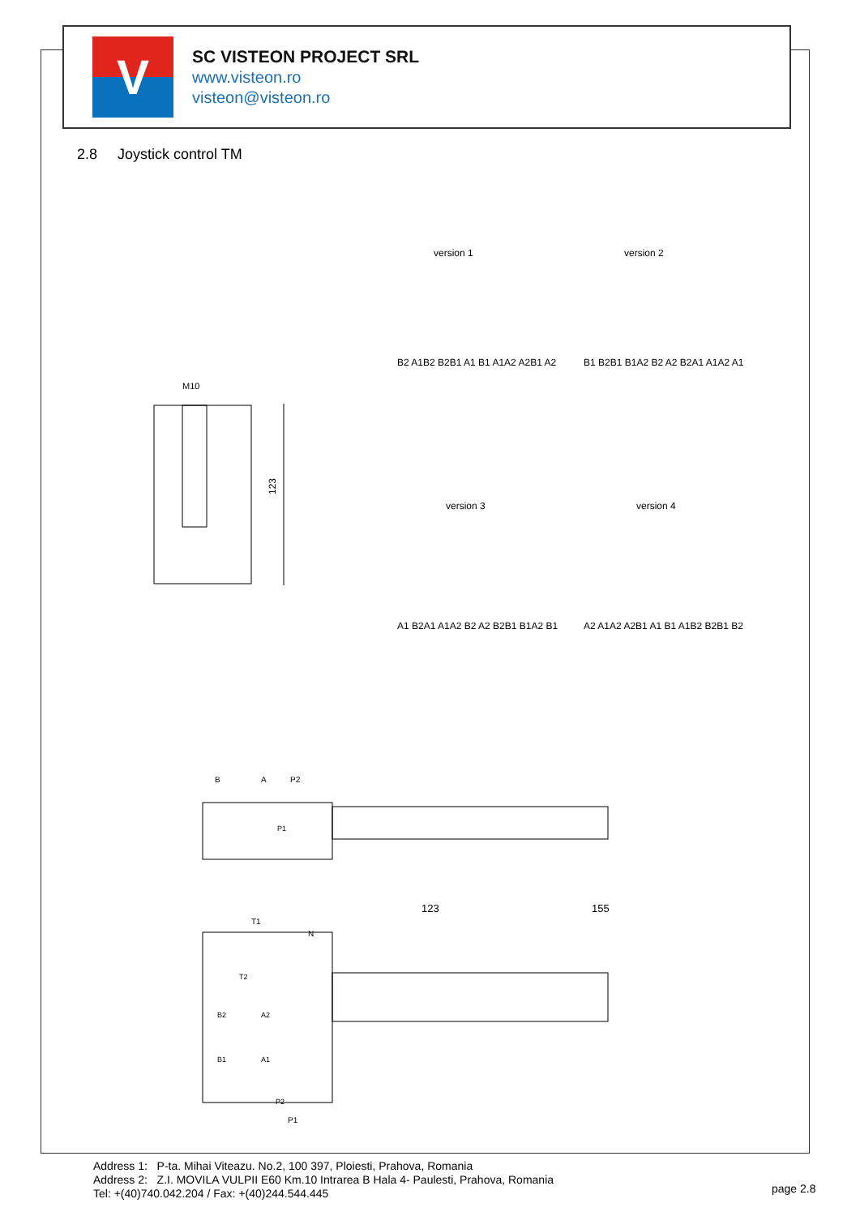V
SC VISTEON PROJECT SRL
www.visteon.ro
visteon@visteon.ro
2.8 Joystick control TM
123
M10
version 1 version 2
version 3 version 4
B2 A1B2 B2B1 A1 B1 A1A2 A2B1 A2
B1 B2B1 B1A2 B2 A2 B2A1 A1A2 A1
A1 B2A1 A1A2 B2 A2 B2B1 B1A2 B1
A2 A1A2 A2B1 A1 B1 A1B2 B2B1 B2
B
A
P2
123
155
T1
N
T2
B2
A2
B1
A1
P2
P1
P1
Address 1: P-ta. Mihai Viteazu. No.2, 100 397, Ploiesti, Prahova, Romania
Address 2: Z.I. MOVILA VULPII E60 Km.10 Intrarea B Hala 4- Paulesti, Prahova, Romania
Tel: +(40)740.042.204 / Fax: +(40)244.544.445
page 2.8